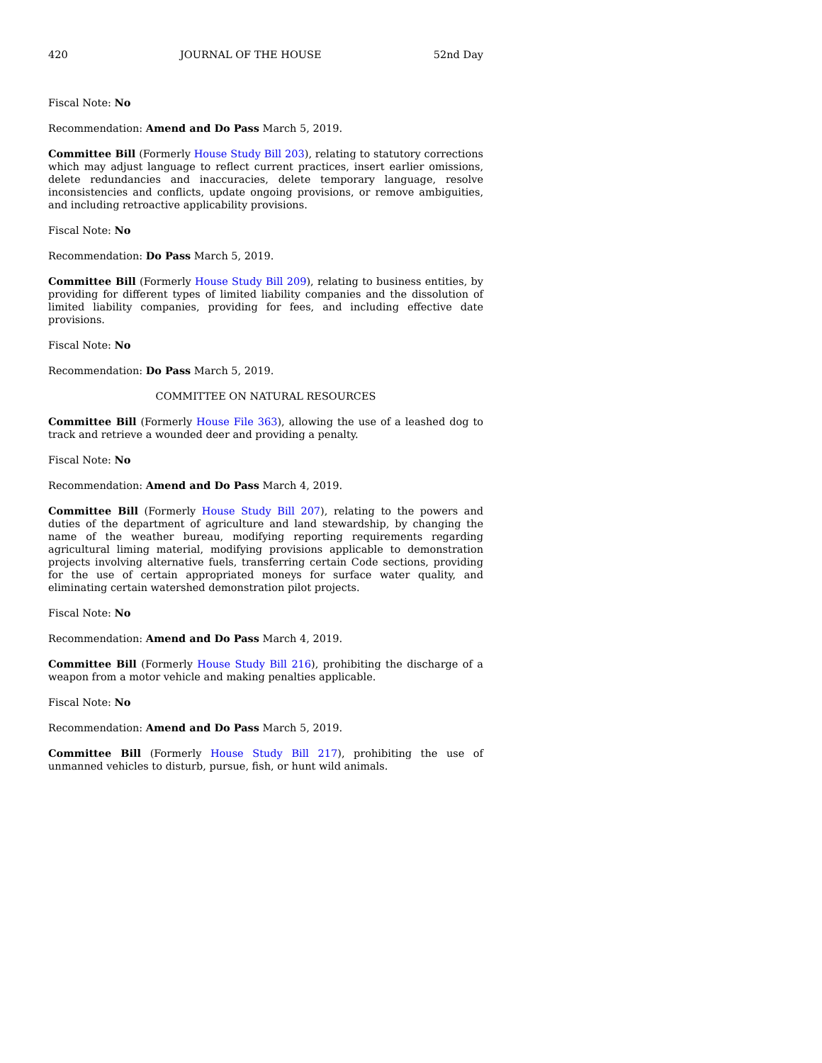420 JOURNAL OF THE HOUSE 52nd Day
Fiscal Note: No
Recommendation: Amend and Do Pass March 5, 2019.
Committee Bill (Formerly House Study Bill 203), relating to statutory corrections which may adjust language to reflect current practices, insert earlier omissions, delete redundancies and inaccuracies, delete temporary language, resolve inconsistencies and conflicts, update ongoing provisions, or remove ambiguities, and including retroactive applicability provisions.
Fiscal Note: No
Recommendation: Do Pass March 5, 2019.
Committee Bill (Formerly House Study Bill 209), relating to business entities, by providing for different types of limited liability companies and the dissolution of limited liability companies, providing for fees, and including effective date provisions.
Fiscal Note: No
Recommendation: Do Pass March 5, 2019.
COMMITTEE ON NATURAL RESOURCES
Committee Bill (Formerly House File 363), allowing the use of a leashed dog to track and retrieve a wounded deer and providing a penalty.
Fiscal Note: No
Recommendation: Amend and Do Pass March 4, 2019.
Committee Bill (Formerly House Study Bill 207), relating to the powers and duties of the department of agriculture and land stewardship, by changing the name of the weather bureau, modifying reporting requirements regarding agricultural liming material, modifying provisions applicable to demonstration projects involving alternative fuels, transferring certain Code sections, providing for the use of certain appropriated moneys for surface water quality, and eliminating certain watershed demonstration pilot projects.
Fiscal Note: No
Recommendation: Amend and Do Pass March 4, 2019.
Committee Bill (Formerly House Study Bill 216), prohibiting the discharge of a weapon from a motor vehicle and making penalties applicable.
Fiscal Note: No
Recommendation: Amend and Do Pass March 5, 2019.
Committee Bill (Formerly House Study Bill 217), prohibiting the use of unmanned vehicles to disturb, pursue, fish, or hunt wild animals.